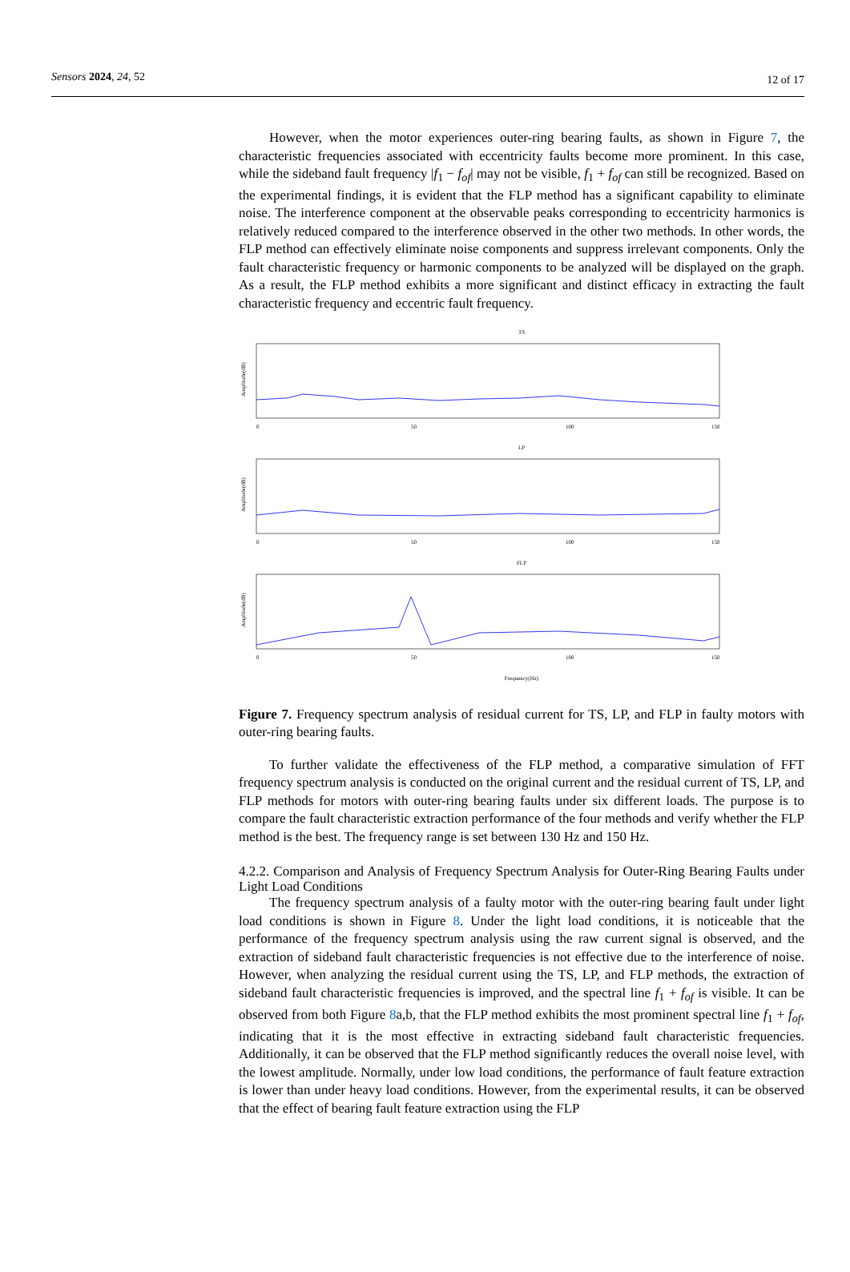Sensors 2024, 24, 52 12 of 17
However, when the motor experiences outer-ring bearing faults, as shown in Figure 7, the characteristic frequencies associated with eccentricity faults become more prominent. In this case, while the sideband fault frequency |f<sub>1</sub> − f<sub>of</sub>| may not be visible, f<sub>1</sub> + f<sub>of</sub> can still be recognized. Based on the experimental findings, it is evident that the FLP method has a significant capability to eliminate noise. The interference component at the observable peaks corresponding to eccentricity harmonics is relatively reduced compared to the interference observed in the other two methods. In other words, the FLP method can effectively eliminate noise components and suppress irrelevant components. Only the fault characteristic frequency or harmonic components to be analyzed will be displayed on the graph. As a result, the FLP method exhibits a more significant and distinct efficacy in extracting the fault characteristic frequency and eccentric fault frequency.
TS
Amplitude(dB)
0
50
100
150
LP
Amplitude(dB)
0
50
100
150
FLP
Amplitude(dB)
0
50
100
150
Frequency(Hz)
Figure 7. Frequency spectrum analysis of residual current for TS, LP, and FLP in faulty motors with outer-ring bearing faults.
To further validate the effectiveness of the FLP method, a comparative simulation of FFT frequency spectrum analysis is conducted on the original current and the residual current of TS, LP, and FLP methods for motors with outer-ring bearing faults under six different loads. The purpose is to compare the fault characteristic extraction performance of the four methods and verify whether the FLP method is the best. The frequency range is set between 130 Hz and 150 Hz.
4.2.2. Comparison and Analysis of Frequency Spectrum Analysis for Outer-Ring Bearing Faults under Light Load Conditions
The frequency spectrum analysis of a faulty motor with the outer-ring bearing fault under light load conditions is shown in Figure 8. Under the light load conditions, it is noticeable that the performance of the frequency spectrum analysis using the raw current signal is observed, and the extraction of sideband fault characteristic frequencies is not effective due to the interference of noise. However, when analyzing the residual current using the TS, LP, and FLP methods, the extraction of sideband fault characteristic frequencies is improved, and the spectral line f<sub>1</sub> + f<sub>of</sub> is visible. It can be observed from both Figure 8a,b, that the FLP method exhibits the most prominent spectral line f<sub>1</sub> + f<sub>of</sub>, indicating that it is the most effective in extracting sideband fault characteristic frequencies. Additionally, it can be observed that the FLP method significantly reduces the overall noise level, with the lowest amplitude. Normally, under low load conditions, the performance of fault feature extraction is lower than under heavy load conditions. However, from the experimental results, it can be observed that the effect of bearing fault feature extraction using the FLP